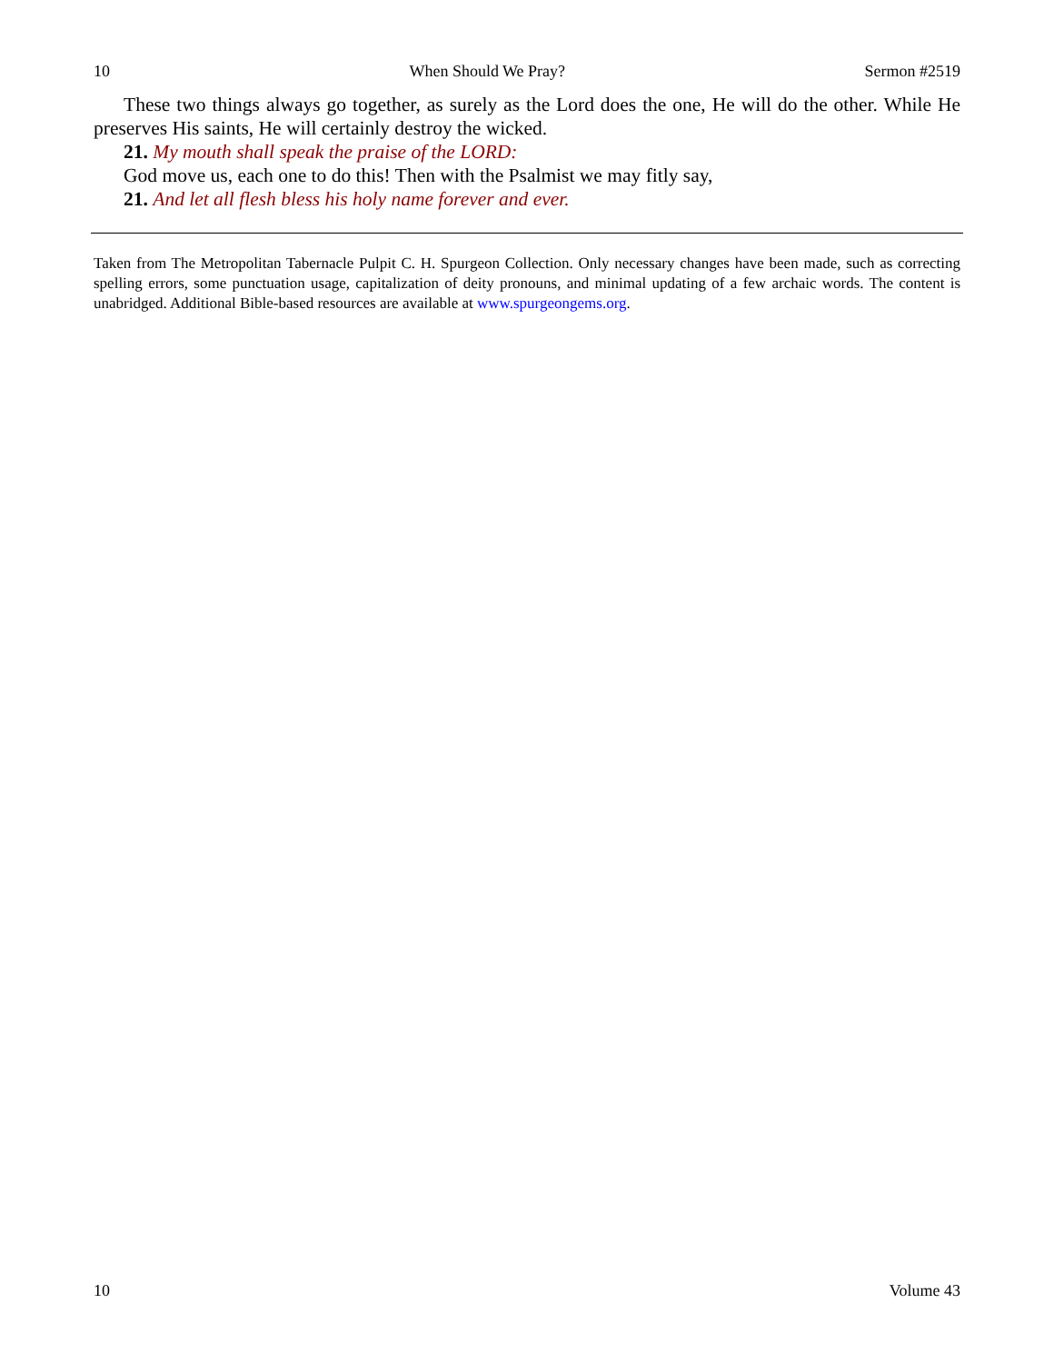10 When Should We Pray? Sermon #2519
These two things always go together, as surely as the Lord does the one, He will do the other. While He preserves His saints, He will certainly destroy the wicked.
21. My mouth shall speak the praise of the LORD:
God move us, each one to do this! Then with the Psalmist we may fitly say,
21. And let all flesh bless his holy name forever and ever.
Taken from The Metropolitan Tabernacle Pulpit C. H. Spurgeon Collection. Only necessary changes have been made, such as correcting spelling errors, some punctuation usage, capitalization of deity pronouns, and minimal updating of a few archaic words. The content is unabridged. Additional Bible-based resources are available at www.spurgeongems.org.
10 Volume 43